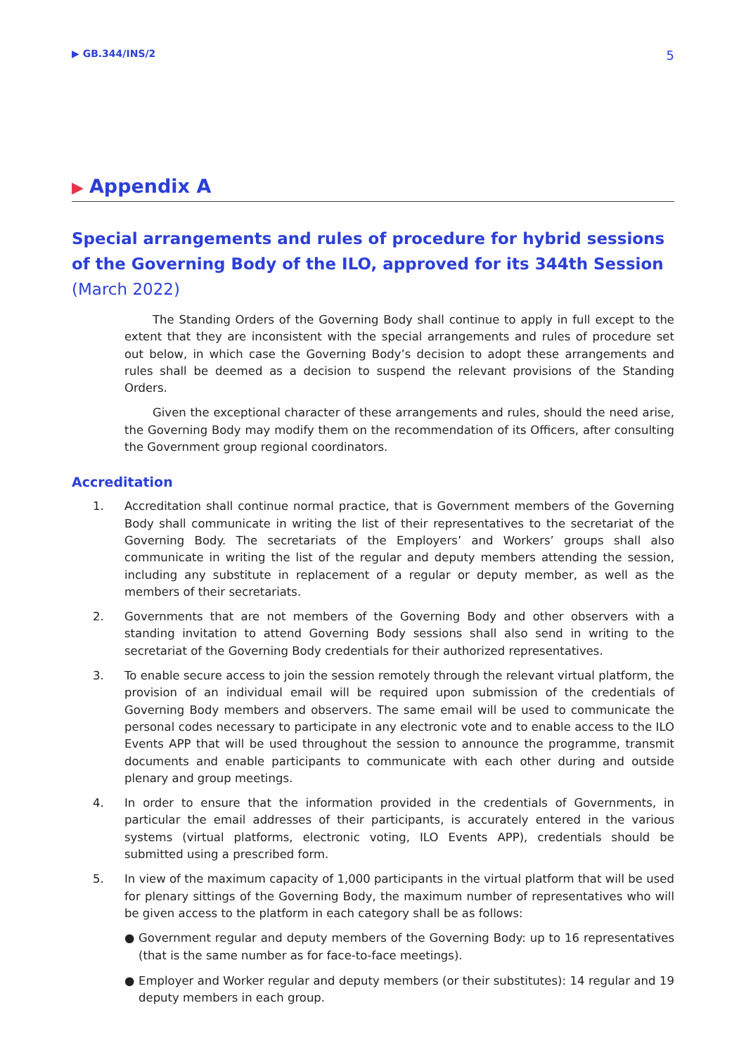▶ GB.344/INS/2 5
▶ Appendix A
Special arrangements and rules of procedure for hybrid sessions of the Governing Body of the ILO, approved for its 344th Session (March 2022)
The Standing Orders of the Governing Body shall continue to apply in full except to the extent that they are inconsistent with the special arrangements and rules of procedure set out below, in which case the Governing Body’s decision to adopt these arrangements and rules shall be deemed as a decision to suspend the relevant provisions of the Standing Orders.
Given the exceptional character of these arrangements and rules, should the need arise, the Governing Body may modify them on the recommendation of its Officers, after consulting the Government group regional coordinators.
Accreditation
1. Accreditation shall continue normal practice, that is Government members of the Governing Body shall communicate in writing the list of their representatives to the secretariat of the Governing Body. The secretariats of the Employers’ and Workers’ groups shall also communicate in writing the list of the regular and deputy members attending the session, including any substitute in replacement of a regular or deputy member, as well as the members of their secretariats.
2. Governments that are not members of the Governing Body and other observers with a standing invitation to attend Governing Body sessions shall also send in writing to the secretariat of the Governing Body credentials for their authorized representatives.
3. To enable secure access to join the session remotely through the relevant virtual platform, the provision of an individual email will be required upon submission of the credentials of Governing Body members and observers. The same email will be used to communicate the personal codes necessary to participate in any electronic vote and to enable access to the ILO Events APP that will be used throughout the session to announce the programme, transmit documents and enable participants to communicate with each other during and outside plenary and group meetings.
4. In order to ensure that the information provided in the credentials of Governments, in particular the email addresses of their participants, is accurately entered in the various systems (virtual platforms, electronic voting, ILO Events APP), credentials should be submitted using a prescribed form.
5. In view of the maximum capacity of 1,000 participants in the virtual platform that will be used for plenary sittings of the Governing Body, the maximum number of representatives who will be given access to the platform in each category shall be as follows:
● Government regular and deputy members of the Governing Body: up to 16 representatives (that is the same number as for face-to-face meetings).
● Employer and Worker regular and deputy members (or their substitutes): 14 regular and 19 deputy members in each group.